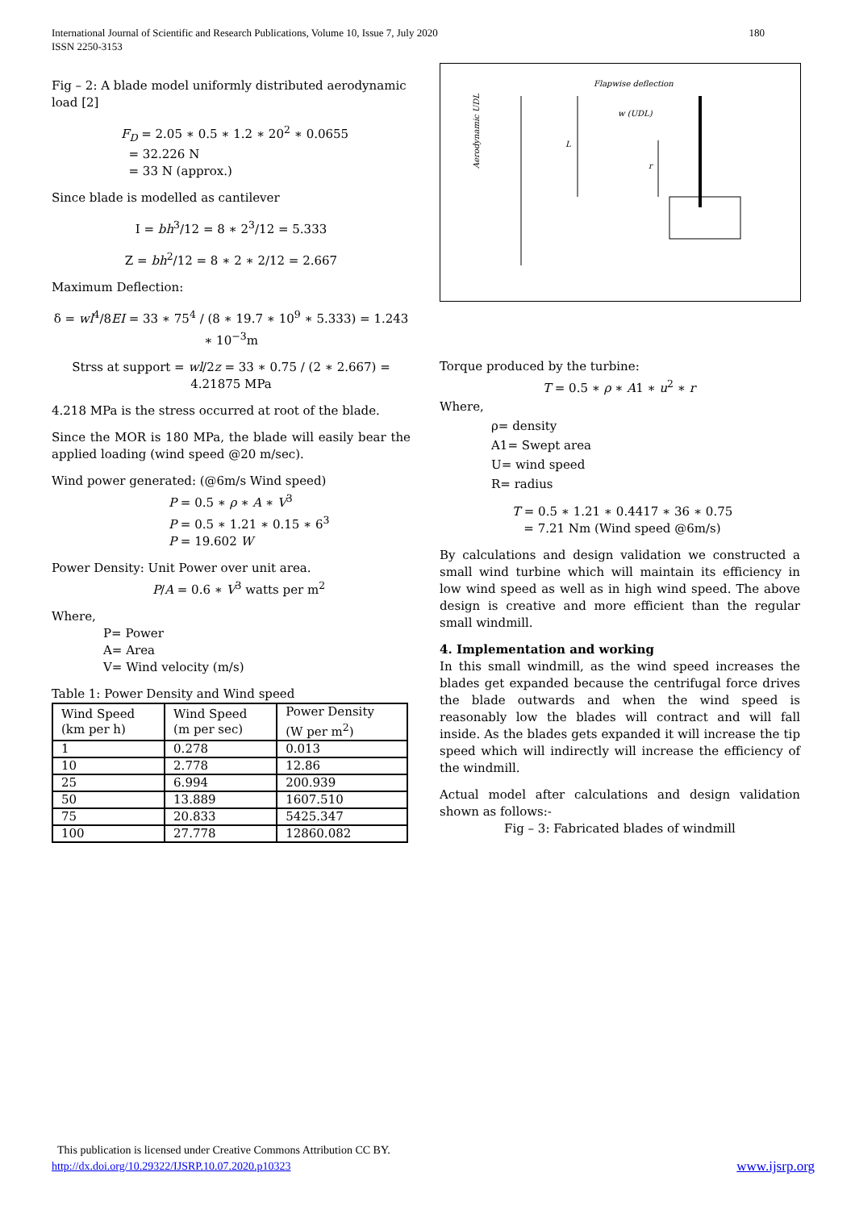International Journal of Scientific and Research Publications, Volume 10, Issue 7, July 2020 180
ISSN 2250-3153
Fig – 2: A blade model uniformly distributed aerodynamic load [2]
F<sub>D</sub> = 2.05 ∗ 0.5 ∗ 1.2 ∗ 20<sup>2</sup> ∗ 0.0655
= 32.226 N
= 33 N (approx.)
Since blade is modelled as cantilever
I = bh<sup>3</sup>/12 = 8 ∗ 2<sup>3</sup>/12 = 5.333
Z = bh<sup>2</sup>/12 = 8 ∗ 2 ∗ 2/12 = 2.667
Maximum Deflection:
δ = wl<sup>4</sup>/8EI = 33 ∗ 75<sup>4</sup> / (8 ∗ 19.7 ∗ 10<sup>9</sup> ∗ 5.333) = 1.243 ∗ 10<sup>−3</sup>m
Strss at support = wl/2z = 33 ∗ 0.75 / (2 ∗ 2.667) = 4.21875 MPa
4.218 MPa is the stress occurred at root of the blade.
Since the MOR is 180 MPa, the blade will easily bear the applied loading (wind speed @20 m/sec).
Wind power generated: (@6m/s Wind speed)
P = 0.5 ∗ ρ ∗ A ∗ V<sup>3</sup>
P = 0.5 ∗ 1.21 ∗ 0.15 ∗ 6<sup>3</sup>
P = 19.602 W
Power Density: Unit Power over unit area.
P/A = 0.6 ∗ V<sup>3</sup> watts per m<sup>2</sup>
Where,
P= Power
A= Area
V= Wind velocity (m/s)
Table 1: Power Density and Wind speed
| Wind Speed (km per h) | Wind Speed (m per sec) | Power Density (W per m<sup>2</sup>) |
| 1 | 0.278 | 0.013 |
| 10 | 2.778 | 12.86 |
| 25 | 6.994 | 200.939 |
| 50 | 13.889 | 1607.510 |
| 75 | 20.833 | 5425.347 |
| 100 | 27.778 | 12860.082 |
Flapwise deflection
w (UDL)
L
r
Aerodynamic UDL
Torque produced by the turbine:
T = 0.5 ∗ ρ ∗ A1 ∗ u<sup>2</sup> ∗ r
Where,
ρ= density
A1= Swept area
U= wind speed
R= radius
T = 0.5 ∗ 1.21 ∗ 0.4417 ∗ 36 ∗ 0.75
= 7.21 Nm (Wind speed @6m/s)
By calculations and design validation we constructed a small wind turbine which will maintain its efficiency in low wind speed as well as in high wind speed. The above design is creative and more efficient than the regular small windmill.
4. Implementation and working
In this small windmill, as the wind speed increases the blades get expanded because the centrifugal force drives the blade outwards and when the wind speed is reasonably low the blades will contract and will fall inside. As the blades gets expanded it will increase the tip speed which will indirectly will increase the efficiency of the windmill.
Actual model after calculations and design validation shown as follows:-
Fig – 3: Fabricated blades of windmill
This publication is licensed under Creative Commons Attribution CC BY.
http://dx.doi.org/10.29322/IJSRP.10.07.2020.p10323 www.ijsrp.org